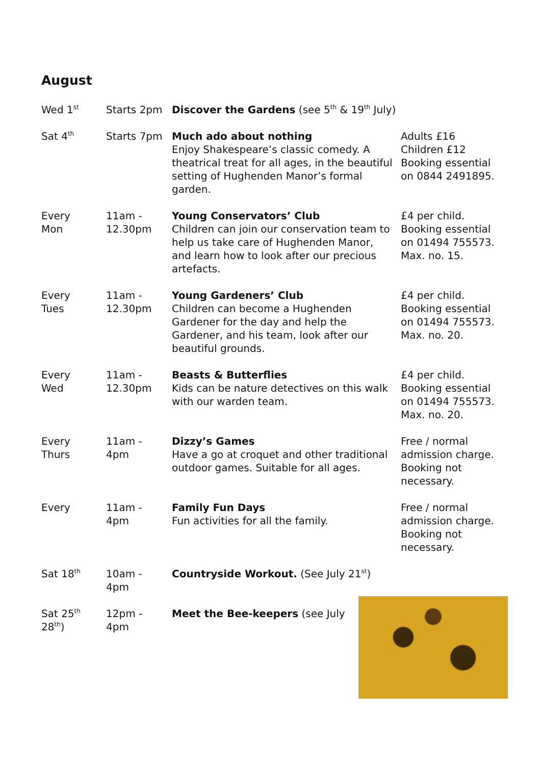August
| Wed 1<sup>st</sup> | Starts 2pm | Discover the Gardens (see 5<sup>th</sup> & 19<sup>th</sup> July) | |
| Sat 4<sup>th</sup> | Starts 7pm | Much ado about nothing Enjoy Shakespeare’s classic comedy. A theatrical treat for all ages, in the beautiful setting of Hughenden Manor’s formal garden. | Adults £16 Children £12 Booking essential on 0844 2491895. |
| Every Mon | 11am - 12.30pm | Young Conservators’ Club Children can join our conservation team to help us take care of Hughenden Manor, and learn how to look after our precious artefacts. | £4 per child. Booking essential on 01494 755573. Max. no. 15. |
| Every Tues | 11am - 12.30pm | Young Gardeners’ Club Children can become a Hughenden Gardener for the day and help the Gardener, and his team, look after our beautiful grounds. | £4 per child. Booking essential on 01494 755573. Max. no. 20. |
| Every Wed | 11am - 12.30pm | Beasts & Butterflies Kids can be nature detectives on this walk with our warden team. | £4 per child. Booking essential on 01494 755573. Max. no. 20. |
| Every Thurs | 11am - 4pm | Dizzy’s Games Have a go at croquet and other traditional outdoor games. Suitable for all ages. | Free / normal admission charge. Booking not necessary. |
| Every | 11am - 4pm | Family Fun Days Fun activities for all the family. | Free / normal admission charge. Booking not necessary. |
| Sat 18<sup>th</sup> | 10am - 4pm | Countryside Workout. (See July 21<sup>st</sup>) | |
| Sat 25<sup>th</sup> 28<sup>th</sup>) | 12pm - 4pm | Meet the Bee-keepers (see July | |